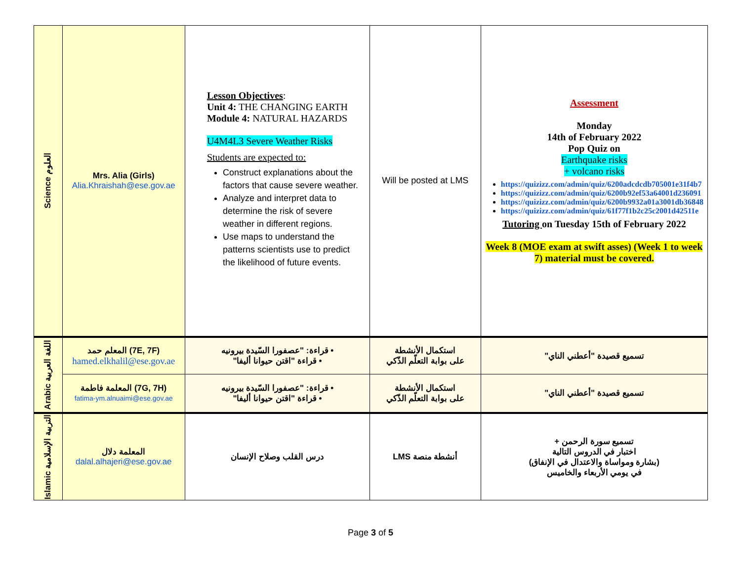| Science العلوم | Mrs. Alia (Girls) Alia.Khraishah@ese.gov.ae | Lesson Objectives : Unit 4: THE CHANGING EARTH Module 4: NATURAL HAZARDS U4M4L3 Severe Weather Risks Students are expected to: Construct explanations about the factors that cause severe weather. Analyze and interpret data to determine the risk of severe weather in different regions. Use maps to understand the patterns scientists use to predict the likelihood of future events. | Will be posted at LMS | Assessment Monday 14th of February 2022 Pop Quiz on Earthquake risks + volcano risks https://quizizz.com/admin/quiz/6200adcdcdb705001e31f4b7 https://quizizz.com/admin/quiz/6200b92ef53a64001d236091 https://quizizz.com/admin/quiz/6200b9932a01a3001db36848 https://quizizz.com/admin/quiz/61f77f1b2c25c2001d42511e Tutoring on Tuesday 15th of February 2022 Week 8 (MOE exam at swift asses) (Week 1 to week 7) material must be covered. |
| Arabic اللغة العربية | المعلم حمد (7E, 7F) hamed.elkhalil@ese.gov.ae | • قراءة: "عصفورا السّيدة بيرونيه • قراءة "اقتن حيوانا أليفا" | استكمال الأنشطة على بوابة التعلّم الذّكي | تسميع قصيدة "أعطني الناي" |
| | المعلمة فاطمة (7G, 7H) fatima-ym.alnuaimi@ese.gov.ae | • قراءة: "عصفورا السّيدة بيرونيه • قراءة "اقتن حيوانا أليفا" | استكمال الأنشطة على بوابة التعلّم الذّكي | تسميع قصيدة "أعطني الناي" |
| Islamic التربية الإسلامية | المعلمة دلال dalal.alhajeri@ese.gov.ae | درس القلب وصلاح الإنسان | أنشطة منصة LMS | تسميع سورة الرحمن + اختبار في الدروس التالية (بشارة ومواساة والاعتدال في الإنفاق) في يومي الأربعاء والخاميس |
Page 3 of 5